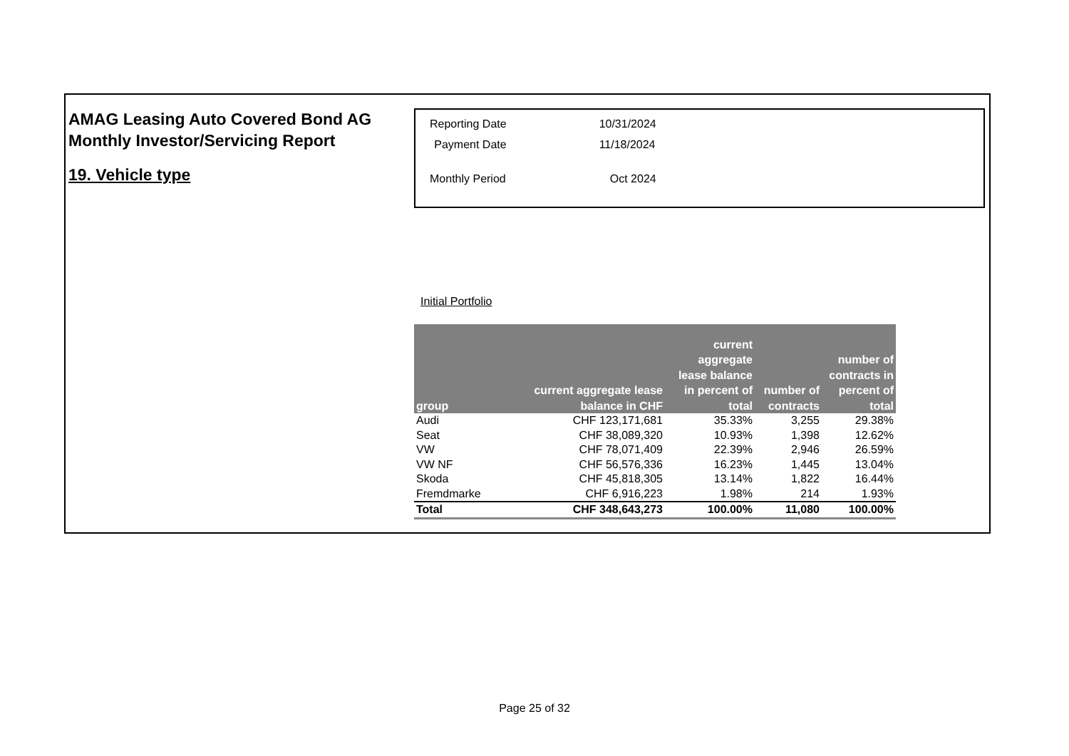AMAG Leasing Auto Covered Bond AG
Monthly Investor/Servicing Report
19. Vehicle type
| Reporting Date | 10/31/2024 |
| Payment Date | 11/18/2024 |
| Monthly Period | Oct 2024 |
Initial Portfolio
| group | current aggregate lease balance in CHF | current aggregate lease balance in percent of total | number of contracts | number of contracts in percent of total |
| --- | --- | --- | --- | --- |
| Audi | CHF 123,171,681 | 35.33% | 3,255 | 29.38% |
| Seat | CHF 38,089,320 | 10.93% | 1,398 | 12.62% |
| VW | CHF 78,071,409 | 22.39% | 2,946 | 26.59% |
| VW NF | CHF 56,576,336 | 16.23% | 1,445 | 13.04% |
| Skoda | CHF 45,818,305 | 13.14% | 1,822 | 16.44% |
| Fremdmarke | CHF 6,916,223 | 1.98% | 214 | 1.93% |
| Total | CHF 348,643,273 | 100.00% | 11,080 | 100.00% |
Page 25 of 32